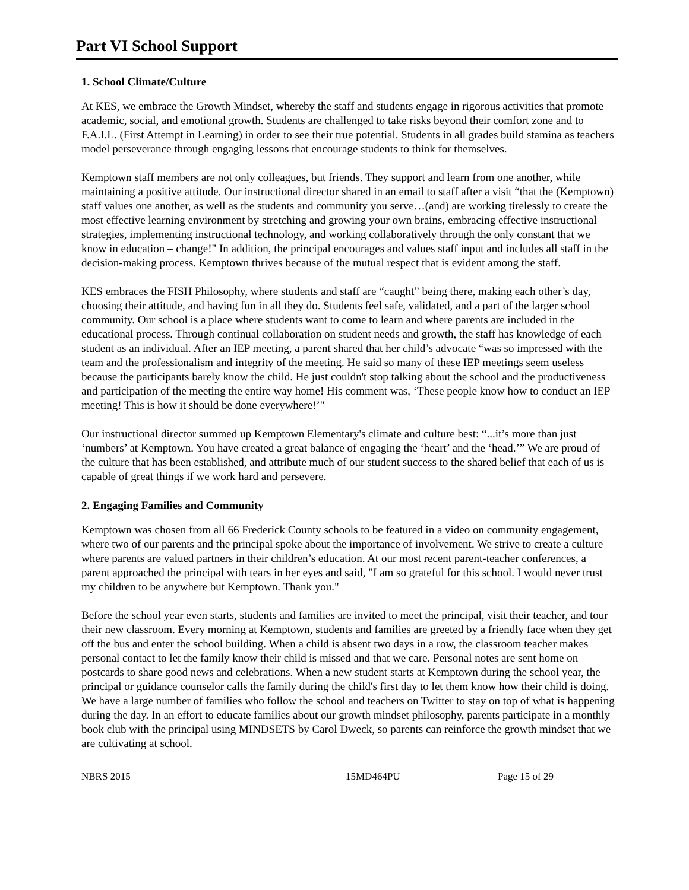Part VI School Support
1. School Climate/Culture
At KES, we embrace the Growth Mindset, whereby the staff and students engage in rigorous activities that promote academic, social, and emotional growth. Students are challenged to take risks beyond their comfort zone and to F.A.I.L. (First Attempt in Learning) in order to see their true potential. Students in all grades build stamina as teachers model perseverance through engaging lessons that encourage students to think for themselves.
Kemptown staff members are not only colleagues, but friends. They support and learn from one another, while maintaining a positive attitude. Our instructional director shared in an email to staff after a visit “that the (Kemptown) staff values one another, as well as the students and community you serve…(and) are working tirelessly to create the most effective learning environment by stretching and growing your own brains, embracing effective instructional strategies, implementing instructional technology, and working collaboratively through the only constant that we know in education – change!" In addition, the principal encourages and values staff input and includes all staff in the decision-making process. Kemptown thrives because of the mutual respect that is evident among the staff.
KES embraces the FISH Philosophy, where students and staff are “caught” being there, making each other’s day, choosing their attitude, and having fun in all they do. Students feel safe, validated, and a part of the larger school community. Our school is a place where students want to come to learn and where parents are included in the educational process. Through continual collaboration on student needs and growth, the staff has knowledge of each student as an individual. After an IEP meeting, a parent shared that her child’s advocate “was so impressed with the team and the professionalism and integrity of the meeting. He said so many of these IEP meetings seem useless because the participants barely know the child. He just couldn't stop talking about the school and the productiveness and participation of the meeting the entire way home! His comment was, ‘These people know how to conduct an IEP meeting! This is how it should be done everywhere!’"
Our instructional director summed up Kemptown Elementary's climate and culture best: “...it’s more than just ‘numbers’ at Kemptown. You have created a great balance of engaging the ‘heart’ and the ‘head.’” We are proud of the culture that has been established, and attribute much of our student success to the shared belief that each of us is capable of great things if we work hard and persevere.
2. Engaging Families and Community
Kemptown was chosen from all 66 Frederick County schools to be featured in a video on community engagement, where two of our parents and the principal spoke about the importance of involvement. We strive to create a culture where parents are valued partners in their children’s education. At our most recent parent-teacher conferences, a parent approached the principal with tears in her eyes and said, "I am so grateful for this school. I would never trust my children to be anywhere but Kemptown. Thank you."
Before the school year even starts, students and families are invited to meet the principal, visit their teacher, and tour their new classroom. Every morning at Kemptown, students and families are greeted by a friendly face when they get off the bus and enter the school building. When a child is absent two days in a row, the classroom teacher makes personal contact to let the family know their child is missed and that we care. Personal notes are sent home on postcards to share good news and celebrations. When a new student starts at Kemptown during the school year, the principal or guidance counselor calls the family during the child's first day to let them know how their child is doing. We have a large number of families who follow the school and teachers on Twitter to stay on top of what is happening during the day. In an effort to educate families about our growth mindset philosophy, parents participate in a monthly book club with the principal using MINDSETS by Carol Dweck, so parents can reinforce the growth mindset that we are cultivating at school.
NBRS 2015 15MD464PU Page 15 of 29